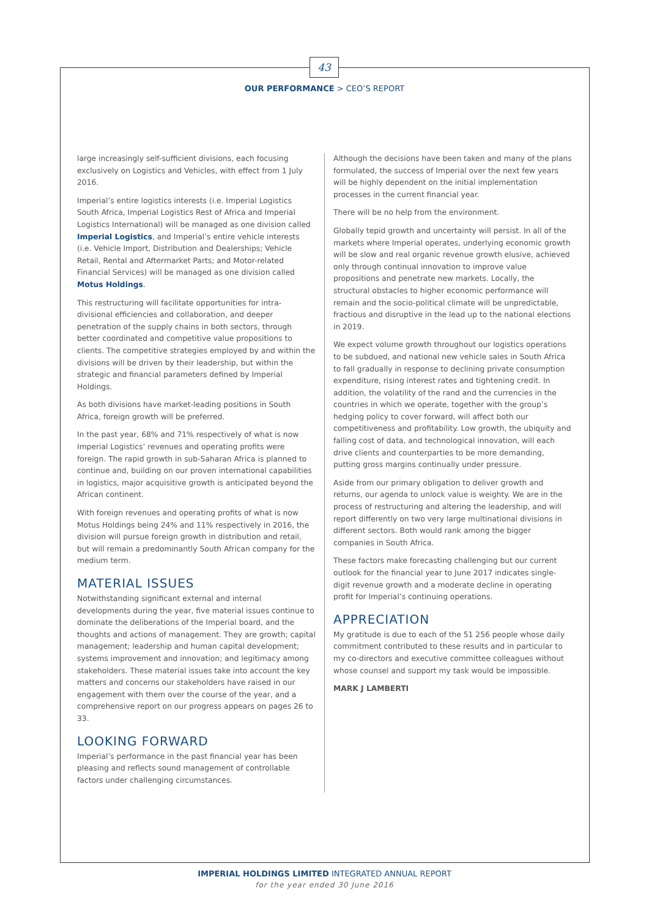43
OUR PERFORMANCE > CEO’S REPORT
large increasingly self-sufficient divisions, each focusing exclusively on Logistics and Vehicles, with effect from 1 July 2016.
Imperial’s entire logistics interests (i.e. Imperial Logistics South Africa, Imperial Logistics Rest of Africa and Imperial Logistics International) will be managed as one division called Imperial Logistics, and Imperial’s entire vehicle interests (i.e. Vehicle Import, Distribution and Dealerships; Vehicle Retail, Rental and Aftermarket Parts; and Motor-related Financial Services) will be managed as one division called Motus Holdings.
This restructuring will facilitate opportunities for intra-divisional efficiencies and collaboration, and deeper penetration of the supply chains in both sectors, through better coordinated and competitive value propositions to clients. The competitive strategies employed by and within the divisions will be driven by their leadership, but within the strategic and financial parameters defined by Imperial Holdings.
As both divisions have market-leading positions in South Africa, foreign growth will be preferred.
In the past year, 68% and 71% respectively of what is now Imperial Logistics’ revenues and operating profits were foreign. The rapid growth in sub-Saharan Africa is planned to continue and, building on our proven international capabilities in logistics, major acquisitive growth is anticipated beyond the African continent.
With foreign revenues and operating profits of what is now Motus Holdings being 24% and 11% respectively in 2016, the division will pursue foreign growth in distribution and retail, but will remain a predominantly South African company for the medium term.
MATERIAL ISSUES
Notwithstanding significant external and internal developments during the year, five material issues continue to dominate the deliberations of the Imperial board, and the thoughts and actions of management. They are growth; capital management; leadership and human capital development; systems improvement and innovation; and legitimacy among stakeholders. These material issues take into account the key matters and concerns our stakeholders have raised in our engagement with them over the course of the year, and a comprehensive report on our progress appears on pages 26 to 33.
LOOKING FORWARD
Imperial’s performance in the past financial year has been pleasing and reflects sound management of controllable factors under challenging circumstances.
Although the decisions have been taken and many of the plans formulated, the success of Imperial over the next few years will be highly dependent on the initial implementation processes in the current financial year.
There will be no help from the environment.
Globally tepid growth and uncertainty will persist. In all of the markets where Imperial operates, underlying economic growth will be slow and real organic revenue growth elusive, achieved only through continual innovation to improve value propositions and penetrate new markets. Locally, the structural obstacles to higher economic performance will remain and the socio-political climate will be unpredictable, fractious and disruptive in the lead up to the national elections in 2019.
We expect volume growth throughout our logistics operations to be subdued, and national new vehicle sales in South Africa to fall gradually in response to declining private consumption expenditure, rising interest rates and tightening credit. In addition, the volatility of the rand and the currencies in the countries in which we operate, together with the group’s hedging policy to cover forward, will affect both our competitiveness and profitability. Low growth, the ubiquity and falling cost of data, and technological innovation, will each drive clients and counterparties to be more demanding, putting gross margins continually under pressure.
Aside from our primary obligation to deliver growth and returns, our agenda to unlock value is weighty. We are in the process of restructuring and altering the leadership, and will report differently on two very large multinational divisions in different sectors. Both would rank among the bigger companies in South Africa.
These factors make forecasting challenging but our current outlook for the financial year to June 2017 indicates single-digit revenue growth and a moderate decline in operating profit for Imperial’s continuing operations.
APPRECIATION
My gratitude is due to each of the 51 256 people whose daily commitment contributed to these results and in particular to my co-directors and executive committee colleagues without whose counsel and support my task would be impossible.
MARK J LAMBERTI
IMPERIAL HOLDINGS LIMITED INTEGRATED ANNUAL REPORT
for the year ended 30 June 2016